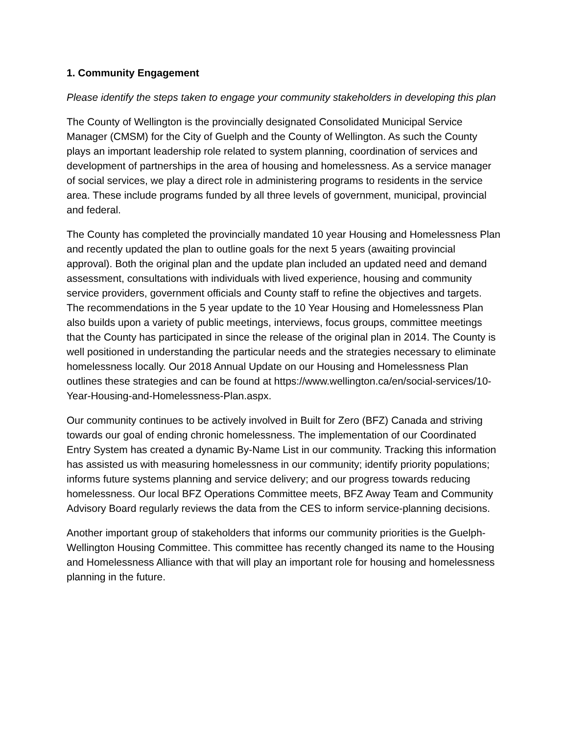1. Community Engagement
Please identify the steps taken to engage your community stakeholders in developing this plan
The County of Wellington is the provincially designated Consolidated Municipal Service Manager (CMSM) for the City of Guelph and the County of Wellington. As such the County plays an important leadership role related to system planning, coordination of services and development of partnerships in the area of housing and homelessness. As a service manager of social services, we play a direct role in administering programs to residents in the service area. These include programs funded by all three levels of government, municipal, provincial and federal.
The County has completed the provincially mandated 10 year Housing and Homelessness Plan and recently updated the plan to outline goals for the next 5 years (awaiting provincial approval). Both the original plan and the update plan included an updated need and demand assessment, consultations with individuals with lived experience, housing and community service providers, government officials and County staff to refine the objectives and targets. The recommendations in the 5 year update to the 10 Year Housing and Homelessness Plan also builds upon a variety of public meetings, interviews, focus groups, committee meetings that the County has participated in since the release of the original plan in 2014. The County is well positioned in understanding the particular needs and the strategies necessary to eliminate homelessness locally. Our 2018 Annual Update on our Housing and Homelessness Plan outlines these strategies and can be found at https://www.wellington.ca/en/social-services/10-Year-Housing-and-Homelessness-Plan.aspx.
Our community continues to be actively involved in Built for Zero (BFZ) Canada and striving towards our goal of ending chronic homelessness. The implementation of our Coordinated Entry System has created a dynamic By-Name List in our community. Tracking this information has assisted us with measuring homelessness in our community; identify priority populations; informs future systems planning and service delivery; and our progress towards reducing homelessness. Our local BFZ Operations Committee meets, BFZ Away Team and Community Advisory Board regularly reviews the data from the CES to inform service-planning decisions.
Another important group of stakeholders that informs our community priorities is the Guelph-Wellington Housing Committee. This committee has recently changed its name to the Housing and Homelessness Alliance with that will play an important role for housing and homelessness planning in the future.